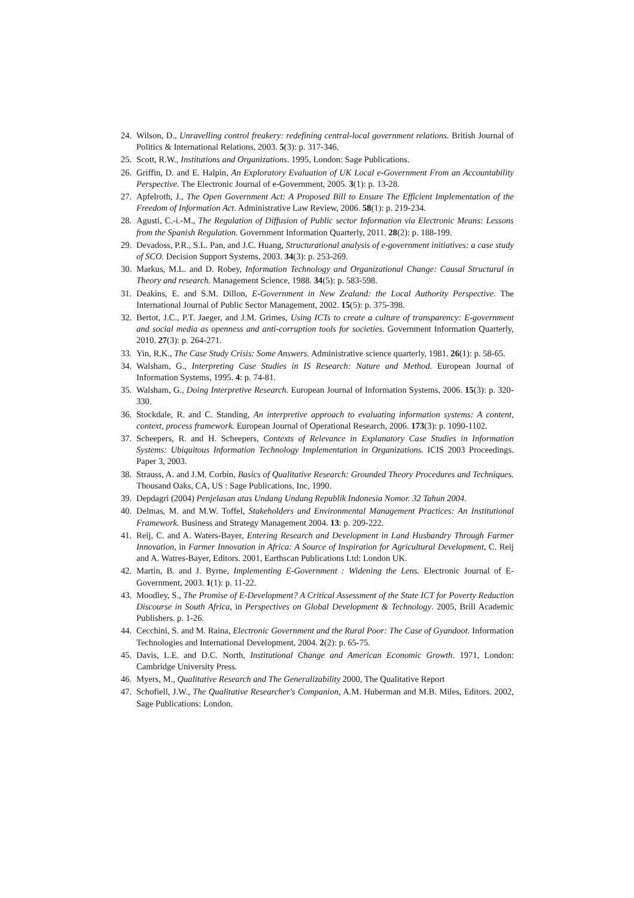24. Wilson, D., Unravelling control freakery: redefining central-local government relations. British Journal of Politics & International Relations, 2003. 5(3): p. 317-346.
25. Scott, R.W., Institutions and Organizations. 1995, London: Sage Publications.
26. Griffin, D. and E. Halpin, An Exploratory Evaluation of UK Local e-Government From an Accountability Perspective. The Electronic Journal of e-Government, 2005. 3(1): p. 13-28.
27. Apfelroth, J., The Open Government Act: A Proposed Bill to Ensure The Efficient Implementation of the Freedom of Information Act. Administrative Law Review, 2006. 58(1): p. 219-234.
28. Agusti, C.-i.-M., The Regulation of Diffusion of Public sector Information via Electronic Means: Lessons from the Spanish Regulation. Government Information Quarterly, 2011. 28(2): p. 188-199.
29. Devadoss, P.R., S.L. Pan, and J.C. Huang, Structurational analysis of e-government initiatives: a case study of SCO. Decision Support Systems, 2003. 34(3): p. 253-269.
30. Markus, M.L. and D. Robey, Information Technology and Organizational Change: Causal Structural in Theory and research. Management Science, 1988. 34(5): p. 583-598.
31. Deakins, E. and S.M. Dillon, E-Government in New Zealand: the Local Authority Perspective. The International Journal of Public Sector Management, 2002. 15(5): p. 375-398.
32. Bertot, J.C., P.T. Jaeger, and J.M. Grimes, Using ICTs to create a culture of transparency: E-government and social media as openness and anti-corruption tools for societies. Government Information Quarterly, 2010. 27(3): p. 264-271.
33. Yin, R.K., The Case Study Crisis: Some Answers. Administrative science quarterly, 1981. 26(1): p. 58-65.
34. Walsham, G., Interpreting Case Studies in IS Research: Nature and Method. European Journal of Information Systems, 1995. 4: p. 74-81.
35. Walsham, G., Doing Interpretive Research. European Journal of Information Systems, 2006. 15(3): p. 320-330.
36. Stockdale, R. and C. Standing, An interpretive approach to evaluating information systems: A content, context, process framework. European Journal of Operational Research, 2006. 173(3): p. 1090-1102.
37. Scheepers, R. and H. Scheepers, Contexts of Relevance in Explanatory Case Studies in Information Systems: Ubiquitous Information Technology Implementation in Organizations. ICIS 2003 Proceedings. Paper 3, 2003.
38. Strauss, A. and J.M. Corbin, Basics of Qualitative Research: Grounded Theory Procedures and Techniques. Thousand Oaks, CA, US : Sage Publications, Inc, 1990.
39. Depdagri (2004) Penjelasan atas Undang Undang Republik Indonesia Nomor. 32 Tahun 2004.
40. Delmas, M. and M.W. Toffel, Stakeholders and Environmental Management Practices: An Institutional Framework. Business and Strategy Management 2004. 13: p. 209-222.
41. Reij, C. and A. Waters-Bayer, Entering Research and Development in Land Husbandry Through Farmer Innovation, in Farmer Innovation in Africa: A Source of Inspiration for Agricultural Development, C. Reij and A. Watres-Bayer, Editors. 2001, Earthscan Publications Ltd: London UK.
42. Martin, B. and J. Byrne, Implementing E-Government : Widening the Lens. Electronic Journal of E-Government, 2003. 1(1): p. 11-22.
43. Moodley, S., The Promise of E-Development? A Critical Assessment of the State ICT for Poverty Reduction Discourse in South Africa, in Perspectives on Global Development & Technology. 2005, Brill Academic Publishers. p. 1-26.
44. Cecchini, S. and M. Raina, Electronic Government and the Rural Poor: The Case of Gyandoot. Information Technologies and International Development, 2004. 2(2): p. 65-75.
45. Davis, L.E. and D.C. North, Institutional Change and American Economic Growth. 1971, London: Cambridge University Press.
46. Myers, M., Qualitative Research and The Generalizability 2000, The Qualitative Report
47. Schofiell, J.W., The Qualitative Researcher's Companion, A.M. Huberman and M.B. Miles, Editors. 2002, Sage Publications: London.